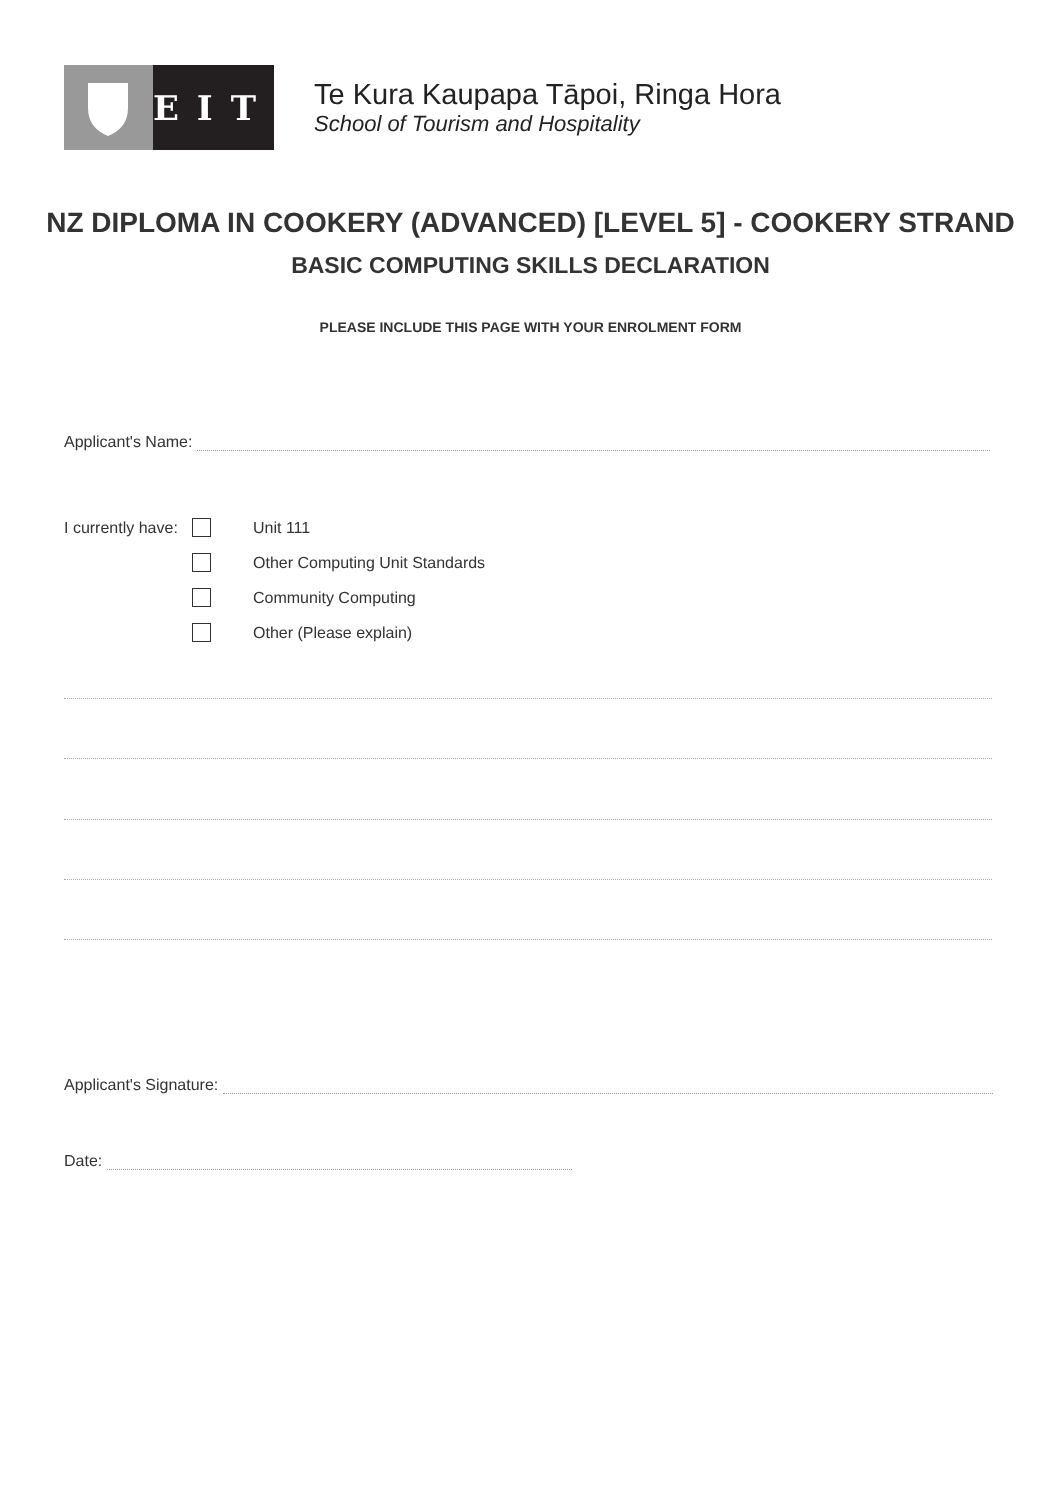EIT
Te Kura Kaupapa Tāpoi, Ringa Hora
School of Tourism and Hospitality
NZ DIPLOMA IN COOKERY (ADVANCED) [LEVEL 5] - COOKERY STRAND
BASIC COMPUTING SKILLS DECLARATION
PLEASE INCLUDE THIS PAGE WITH YOUR ENROLMENT FORM
Applicant's Name:
I currently have: Unit 111
Other Computing Unit Standards
Community Computing
Other (Please explain)
Applicant's Signature:
Date: